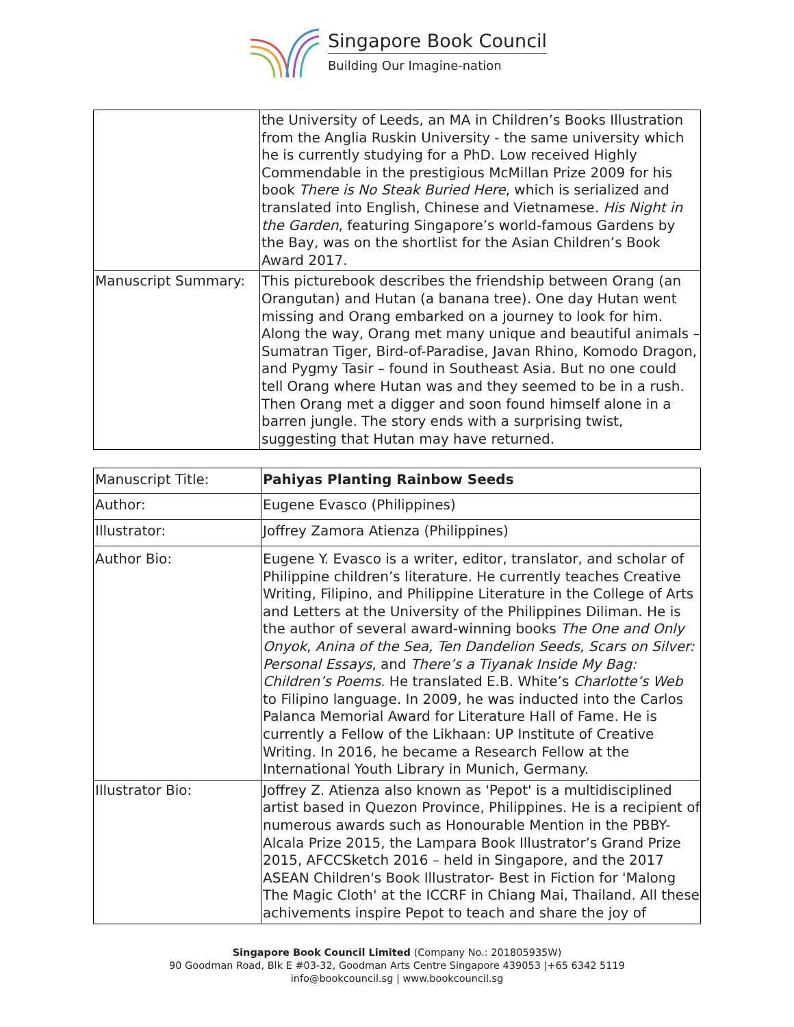Singapore Book Council
Building Our Imagine-nation
| | the University of Leeds, an MA in Children’s Books Illustration from the Anglia Ruskin University - the same university which he is currently studying for a PhD. Low received Highly Commendable in the prestigious McMillan Prize 2009 for his book There is No Steak Buried Here , which is serialized and translated into English, Chinese and Vietnamese. His Night in the Garden , featuring Singapore’s world-famous Gardens by the Bay, was on the shortlist for the Asian Children’s Book Award 2017. |
| Manuscript Summary: | This picturebook describes the friendship between Orang (an Orangutan) and Hutan (a banana tree). One day Hutan went missing and Orang embarked on a journey to look for him. Along the way, Orang met many unique and beautiful animals – Sumatran Tiger, Bird-of-Paradise, Javan Rhino, Komodo Dragon, and Pygmy Tasir – found in Southeast Asia. But no one could tell Orang where Hutan was and they seemed to be in a rush. Then Orang met a digger and soon found himself alone in a barren jungle. The story ends with a surprising twist, suggesting that Hutan may have returned. |
| Manuscript Title: | Pahiyas Planting Rainbow Seeds |
| Author: | Eugene Evasco (Philippines) |
| Illustrator: | Joffrey Zamora Atienza (Philippines) |
| Author Bio: | Eugene Y. Evasco is a writer, editor, translator, and scholar of Philippine children’s literature. He currently teaches Creative Writing, Filipino, and Philippine Literature in the College of Arts and Letters at the University of the Philippines Diliman. He is the author of several award-winning books The One and Only Onyok , Anina of the Sea, Ten Dandelion Seeds, Scars on Silver: Personal Essays , and There’s a Tiyanak Inside My Bag: Children’s Poems . He translated E.B. White’s Charlotte’s Web to Filipino language. In 2009, he was inducted into the Carlos Palanca Memorial Award for Literature Hall of Fame. He is currently a Fellow of the Likhaan: UP Institute of Creative Writing. In 2016, he became a Research Fellow at the International Youth Library in Munich, Germany. |
| Illustrator Bio: | Joffrey Z. Atienza also known as 'Pepot' is a multidisciplined artist based in Quezon Province, Philippines. He is a recipient of numerous awards such as Honourable Mention in the PBBY-Alcala Prize 2015, the Lampara Book Illustrator’s Grand Prize 2015, AFCCSketch 2016 – held in Singapore, and the 2017 ASEAN Children's Book Illustrator- Best in Fiction for 'Malong The Magic Cloth' at the ICCRF in Chiang Mai, Thailand. All these achivements inspire Pepot to teach and share the joy of |
Singapore Book Council Limited (Company No.: 201805935W)
90 Goodman Road, Blk E #03-32, Goodman Arts Centre Singapore 439053 |+65 6342 5119
info@bookcouncil.sg | www.bookcouncil.sg